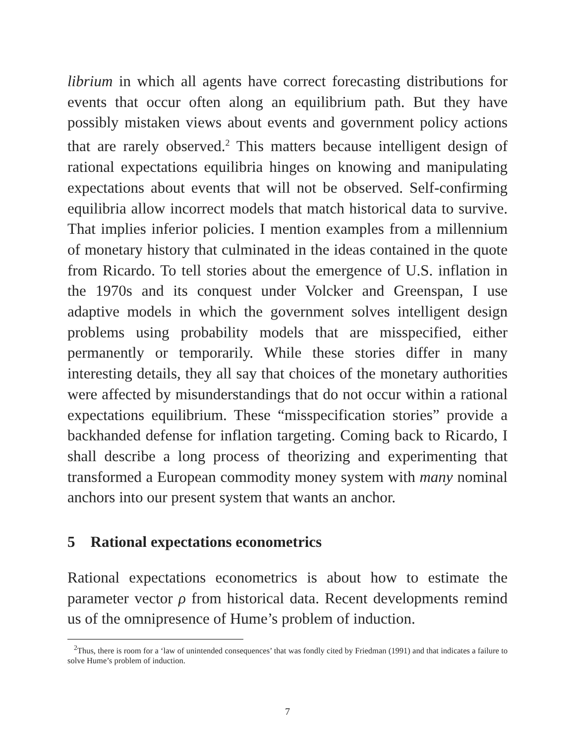librium in which all agents have correct forecasting distributions for events that occur often along an equilibrium path. But they have possibly mistaken views about events and government policy actions that are rarely observed.<sup>2</sup> This matters because intelligent design of rational expectations equilibria hinges on knowing and manipulating expectations about events that will not be observed. Self-confirming equilibria allow incorrect models that match historical data to survive. That implies inferior policies. I mention examples from a millennium of monetary history that culminated in the ideas contained in the quote from Ricardo. To tell stories about the emergence of U.S. inflation in the 1970s and its conquest under Volcker and Greenspan, I use adaptive models in which the government solves intelligent design problems using probability models that are misspecified, either permanently or temporarily. While these stories differ in many interesting details, they all say that choices of the monetary authorities were affected by misunderstandings that do not occur within a rational expectations equilibrium. These “misspecification stories” provide a backhanded defense for inflation targeting. Coming back to Ricardo, I shall describe a long process of theorizing and experimenting that transformed a European commodity money system with many nominal anchors into our present system that wants an anchor.
5 Rational expectations econometrics
Rational expectations econometrics is about how to estimate the parameter vector ρ from historical data. Recent developments remind us of the omnipresence of Hume’s problem of induction.
<sup>2</sup> Thus, there is room for a ‘law of unintended consequences’ that was fondly cited by Friedman (1991) and that indicates a failure to solve Hume’s problem of induction.
7